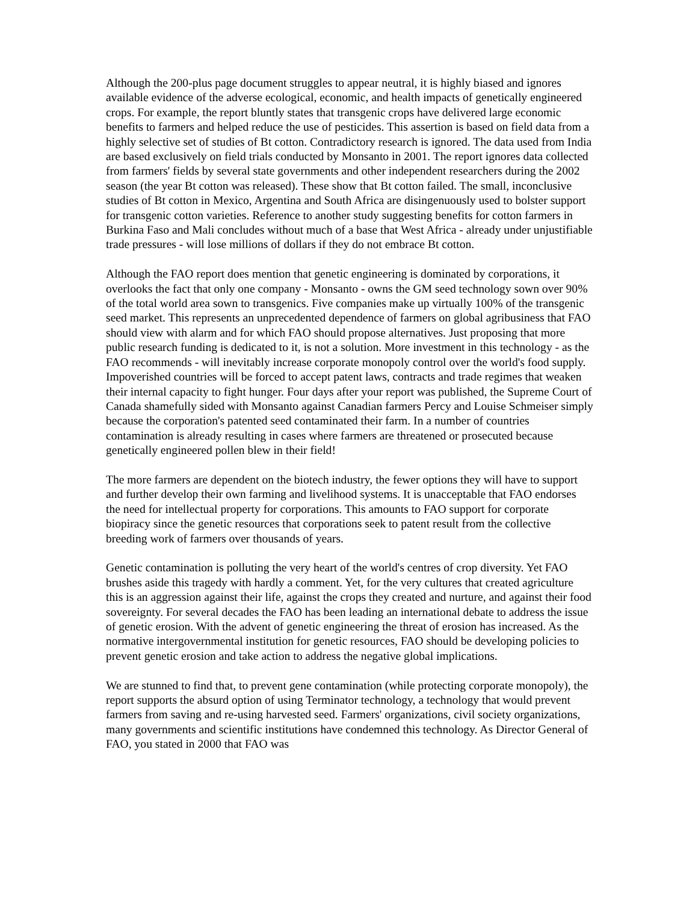Although the 200-plus page document struggles to appear neutral, it is highly biased and ignores available evidence of the adverse ecological, economic, and health impacts of genetically engineered crops. For example, the report bluntly states that transgenic crops have delivered large economic benefits to farmers and helped reduce the use of pesticides. This assertion is based on field data from a highly selective set of studies of Bt cotton. Contradictory research is ignored. The data used from India are based exclusively on field trials conducted by Monsanto in 2001. The report ignores data collected from farmers' fields by several state governments and other independent researchers during the 2002 season (the year Bt cotton was released). These show that Bt cotton failed. The small, inconclusive studies of Bt cotton in Mexico, Argentina and South Africa are disingenuously used to bolster support for transgenic cotton varieties. Reference to another study suggesting benefits for cotton farmers in Burkina Faso and Mali concludes without much of a base that West Africa - already under unjustifiable trade pressures - will lose millions of dollars if they do not embrace Bt cotton.
Although the FAO report does mention that genetic engineering is dominated by corporations, it overlooks the fact that only one company - Monsanto - owns the GM seed technology sown over 90% of the total world area sown to transgenics. Five companies make up virtually 100% of the transgenic seed market. This represents an unprecedented dependence of farmers on global agribusiness that FAO should view with alarm and for which FAO should propose alternatives. Just proposing that more public research funding is dedicated to it, is not a solution. More investment in this technology - as the FAO recommends - will inevitably increase corporate monopoly control over the world's food supply. Impoverished countries will be forced to accept patent laws, contracts and trade regimes that weaken their internal capacity to fight hunger. Four days after your report was published, the Supreme Court of Canada shamefully sided with Monsanto against Canadian farmers Percy and Louise Schmeiser simply because the corporation's patented seed contaminated their farm. In a number of countries contamination is already resulting in cases where farmers are threatened or prosecuted because genetically engineered pollen blew in their field!
The more farmers are dependent on the biotech industry, the fewer options they will have to support and further develop their own farming and livelihood systems. It is unacceptable that FAO endorses the need for intellectual property for corporations. This amounts to FAO support for corporate biopiracy since the genetic resources that corporations seek to patent result from the collective breeding work of farmers over thousands of years.
Genetic contamination is polluting the very heart of the world's centres of crop diversity. Yet FAO brushes aside this tragedy with hardly a comment. Yet, for the very cultures that created agriculture this is an aggression against their life, against the crops they created and nurture, and against their food sovereignty. For several decades the FAO has been leading an international debate to address the issue of genetic erosion. With the advent of genetic engineering the threat of erosion has increased. As the normative intergovernmental institution for genetic resources, FAO should be developing policies to prevent genetic erosion and take action to address the negative global implications.
We are stunned to find that, to prevent gene contamination (while protecting corporate monopoly), the report supports the absurd option of using Terminator technology, a technology that would prevent farmers from saving and re-using harvested seed. Farmers' organizations, civil society organizations, many governments and scientific institutions have condemned this technology. As Director General of FAO, you stated in 2000 that FAO was